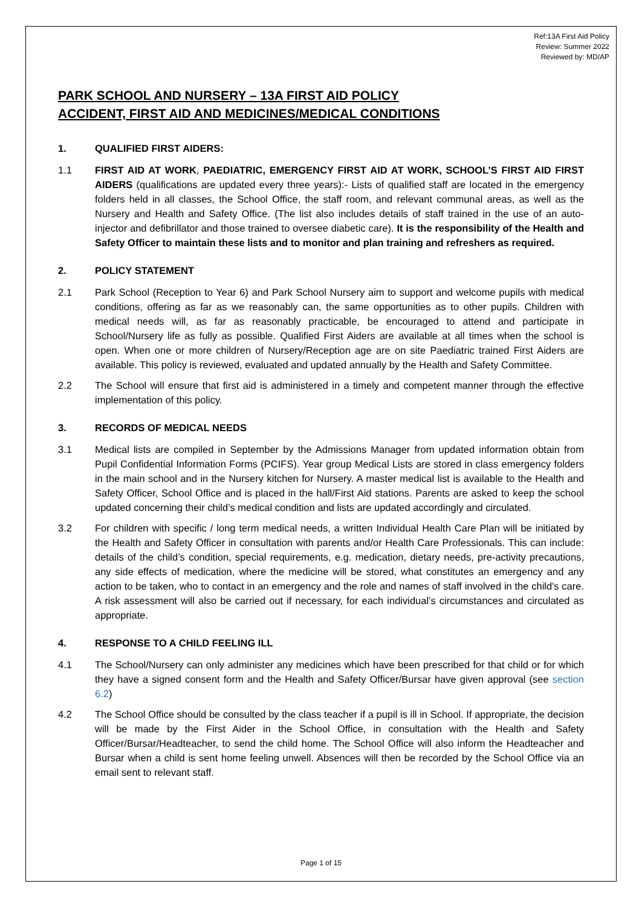Ref:13A First Aid Policy
Review: Summer 2022
Reviewed by: MD/AP
PARK SCHOOL AND NURSERY – 13A FIRST AID POLICY
ACCIDENT, FIRST AID AND MEDICINES/MEDICAL CONDITIONS
1. QUALIFIED FIRST AIDERS:
1.1 FIRST AID AT WORK, PAEDIATRIC, EMERGENCY FIRST AID AT WORK, SCHOOL’S FIRST AID FIRST AIDERS (qualifications are updated every three years):- Lists of qualified staff are located in the emergency folders held in all classes, the School Office, the staff room, and relevant communal areas, as well as the Nursery and Health and Safety Office. (The list also includes details of staff trained in the use of an auto-injector and defibrillator and those trained to oversee diabetic care). It is the responsibility of the Health and Safety Officer to maintain these lists and to monitor and plan training and refreshers as required.
2. POLICY STATEMENT
2.1 Park School (Reception to Year 6) and Park School Nursery aim to support and welcome pupils with medical conditions, offering as far as we reasonably can, the same opportunities as to other pupils. Children with medical needs will, as far as reasonably practicable, be encouraged to attend and participate in School/Nursery life as fully as possible. Qualified First Aiders are available at all times when the school is open. When one or more children of Nursery/Reception age are on site Paediatric trained First Aiders are available. This policy is reviewed, evaluated and updated annually by the Health and Safety Committee.
2.2 The School will ensure that first aid is administered in a timely and competent manner through the effective implementation of this policy.
3. RECORDS OF MEDICAL NEEDS
3.1 Medical lists are compiled in September by the Admissions Manager from updated information obtain from Pupil Confidential Information Forms (PCIFS). Year group Medical Lists are stored in class emergency folders in the main school and in the Nursery kitchen for Nursery. A master medical list is available to the Health and Safety Officer, School Office and is placed in the hall/First Aid stations. Parents are asked to keep the school updated concerning their child’s medical condition and lists are updated accordingly and circulated.
3.2 For children with specific / long term medical needs, a written Individual Health Care Plan will be initiated by the Health and Safety Officer in consultation with parents and/or Health Care Professionals. This can include: details of the child’s condition, special requirements, e.g. medication, dietary needs, pre-activity precautions, any side effects of medication, where the medicine will be stored, what constitutes an emergency and any action to be taken, who to contact in an emergency and the role and names of staff involved in the child's care. A risk assessment will also be carried out if necessary, for each individual’s circumstances and circulated as appropriate.
4. RESPONSE TO A CHILD FEELING ILL
4.1 The School/Nursery can only administer any medicines which have been prescribed for that child or for which they have a signed consent form and the Health and Safety Officer/Bursar have given approval (see section 6.2)
4.2 The School Office should be consulted by the class teacher if a pupil is ill in School. If appropriate, the decision will be made by the First Aider in the School Office, in consultation with the Health and Safety Officer/Bursar/Headteacher, to send the child home. The School Office will also inform the Headteacher and Bursar when a child is sent home feeling unwell. Absences will then be recorded by the School Office via an email sent to relevant staff.
Page 1 of 15